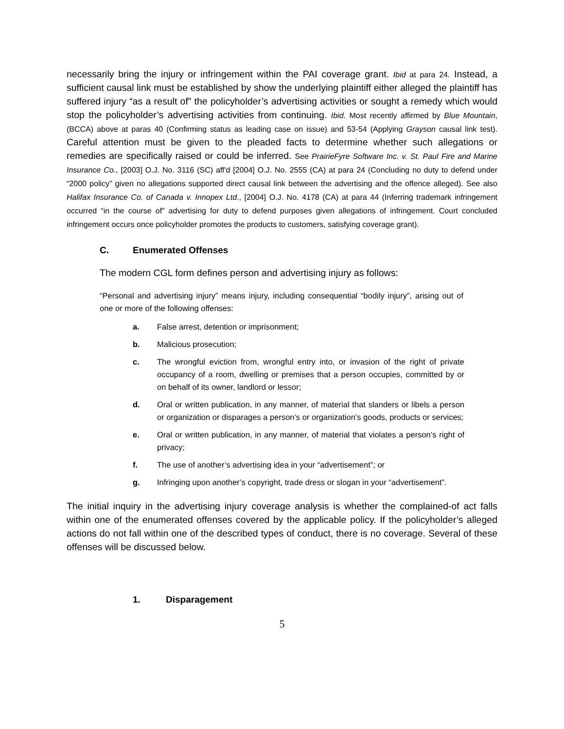necessarily bring the injury or infringement within the PAI coverage grant. Ibid at para 24. Instead, a sufficient causal link must be established by show the underlying plaintiff either alleged the plaintiff has suffered injury “as a result of” the policyholder’s advertising activities or sought a remedy which would stop the policyholder’s advertising activities from continuing. Ibid. Most recently affirmed by Blue Mountain, (BCCA) above at paras 40 (Confirming status as leading case on issue) and 53-54 (Applying Grayson causal link test). Careful attention must be given to the pleaded facts to determine whether such allegations or remedies are specifically raised or could be inferred. See PrairieFyre Software Inc. v. St. Paul Fire and Marine Insurance Co., [2003] O.J. No. 3116 (SC) aff'd [2004] O.J. No. 2555 (CA) at para 24 (Concluding no duty to defend under “2000 policy” given no allegations supported direct causal link between the advertising and the offence alleged). See also Halifax Insurance Co. of Canada v. Innopex Ltd., [2004] O.J. No. 4178 (CA) at para 44 (Inferring trademark infringement occurred “in the course of” advertising for duty to defend purposes given allegations of infringement. Court concluded infringement occurs once policyholder promotes the products to customers, satisfying coverage grant).
C. Enumerated Offenses
The modern CGL form defines person and advertising injury as follows:
“Personal and advertising injury” means injury, including consequential “bodily injury”, arising out of one or more of the following offenses:
a. False arrest, detention or imprisonment;
b. Malicious prosecution;
c. The wrongful eviction from, wrongful entry into, or invasion of the right of private occupancy of a room, dwelling or premises that a person occupies, committed by or on behalf of its owner, landlord or lessor;
d. Oral or written publication, in any manner, of material that slanders or libels a person or organization or disparages a person’s or organization’s goods, products or services;
e. Oral or written publication, in any manner, of material that violates a person’s right of privacy;
f. The use of another’s advertising idea in your “advertisement”; or
g. Infringing upon another’s copyright, trade dress or slogan in your “advertisement”.
The initial inquiry in the advertising injury coverage analysis is whether the complained-of act falls within one of the enumerated offenses covered by the applicable policy. If the policyholder’s alleged actions do not fall within one of the described types of conduct, there is no coverage. Several of these offenses will be discussed below.
1. Disparagement
5